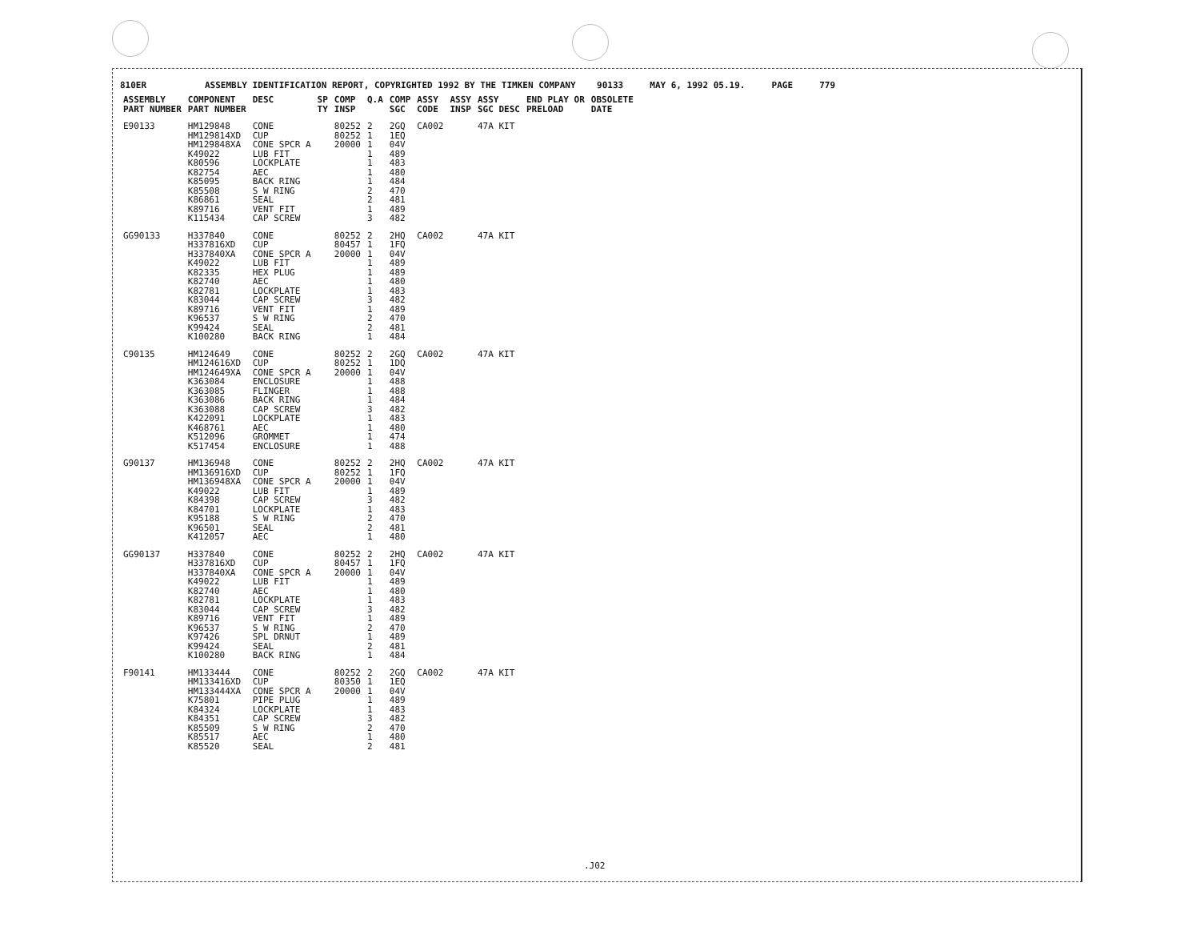810ER ASSEMBLY IDENTIFICATION REPORT, COPYRIGHTED 1992 BY THE TIMKEN COMPANY 90133 MAY 6, 1992 05.19. PAGE 779
| ASSEMBLY PART NUMBER | COMPONENT PART NUMBER | DESC | SP TY | COMP INSP | Q.A | COMP SGC | ASSY CODE | ASSY INSP | ASSY SGC DESC | END PLAY OR PRELOAD | OBSOLETE DATE |
| --- | --- | --- | --- | --- | --- | --- | --- | --- | --- | --- | --- |
| E90133 | HM129848 HM129814XD HM129848XA K49022 K80596 K82754 K85095 K85508 K86861 K89716 K115434 | CONE CUP CONE SPCR A LUB FIT LOCKPLATE AEC BACK RING S W RING SEAL VENT FIT CAP SCREW | | 80252 80252 20000 | 2 1 1 1 1 1 1 2 2 1 3 | 2GQ 1EQ 04V 489 483 480 484 470 481 489 482 | CA002 | | 47A KIT | | |
| GG90133 | H337840 H337816XD H337840XA K49022 K82335 K82740 K82781 K83044 K89716 K96537 K99424 K100280 | CONE CUP CONE SPCR A LUB FIT HEX PLUG AEC LOCKPLATE CAP SCREW VENT FIT S W RING SEAL BACK RING | | 80252 80457 20000 | 2 1 1 1 1 1 1 3 1 2 2 1 | 2HQ 1FQ 04V 489 489 480 483 482 489 470 481 484 | CA002 | | 47A KIT | | |
| C90135 | HM124649 HM124616XD HM124649XA K363084 K363085 K363086 K363088 K422091 K468761 K512096 K517454 | CONE CUP CONE SPCR A ENCLOSURE FLINGER BACK RING CAP SCREW LOCKPLATE AEC GROMMET ENCLOSURE | | 80252 80252 20000 | 2 1 1 1 1 1 3 1 1 1 1 | 2GQ 1DQ 04V 488 488 484 482 483 480 474 488 | CA002 | | 47A KIT | | |
| G90137 | HM136948 HM136916XD HM136948XA K49022 K84398 K84701 K95188 K96501 K412057 | CONE CUP CONE SPCR A LUB FIT CAP SCREW LOCKPLATE S W RING SEAL AEC | | 80252 80252 20000 | 2 1 1 1 3 1 2 2 1 | 2HQ 1FQ 04V 489 482 483 470 481 480 | CA002 | | 47A KIT | | |
| GG90137 | H337840 H337816XD H337840XA K49022 K82740 K82781 K83044 K89716 K96537 K97426 K99424 K100280 | CONE CUP CONE SPCR A LUB FIT AEC LOCKPLATE CAP SCREW VENT FIT S W RING SPL DRNUT SEAL BACK RING | | 80252 80457 20000 | 2 1 1 1 1 1 3 1 2 1 2 1 | 2HQ 1FQ 04V 489 480 483 482 489 470 489 481 484 | CA002 | | 47A KIT | | |
| F90141 | HM133444 HM133416XD HM133444XA K75801 K84324 K84351 K85509 K85517 K85520 | CONE CUP CONE SPCR A PIPE PLUG LOCKPLATE CAP SCREW S W RING AEC SEAL | | 80252 80350 20000 | 2 1 1 1 1 3 2 1 2 | 2GQ 1EQ 04V 489 483 482 470 480 481 | CA002 | | 47A KIT | | |
.J02